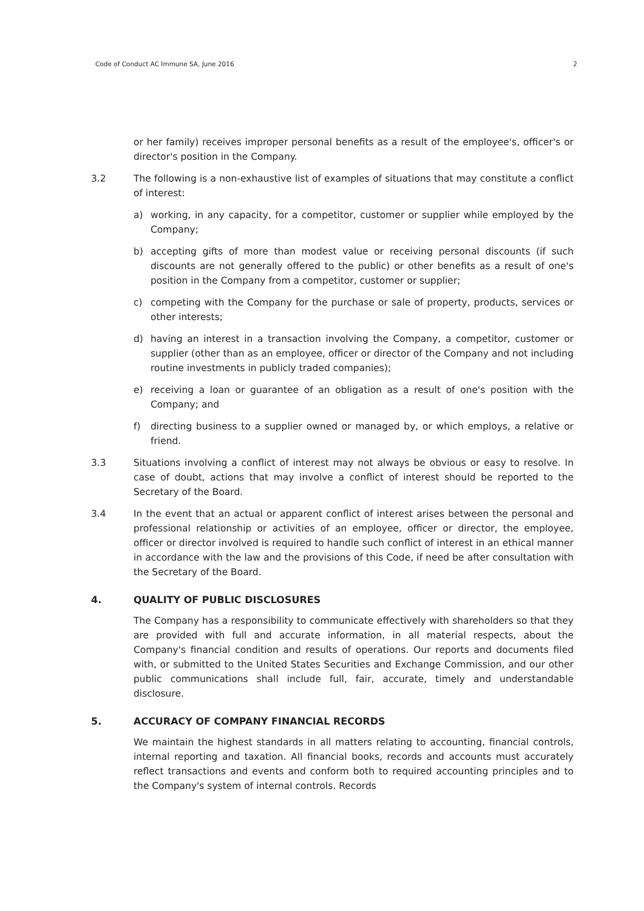Code of Conduct AC Immune SA, June 2016 2
or her family) receives improper personal benefits as a result of the employee's, officer's or director's position in the Company.
3.2 The following is a non-exhaustive list of examples of situations that may constitute a conflict of interest:
a) working, in any capacity, for a competitor, customer or supplier while employed by the Company;
b) accepting gifts of more than modest value or receiving personal discounts (if such discounts are not generally offered to the public) or other benefits as a result of one's position in the Company from a competitor, customer or supplier;
c) competing with the Company for the purchase or sale of property, products, services or other interests;
d) having an interest in a transaction involving the Company, a competitor, customer or supplier (other than as an employee, officer or director of the Company and not including routine investments in publicly traded companies);
e) receiving a loan or guarantee of an obligation as a result of one's position with the Company; and
f) directing business to a supplier owned or managed by, or which employs, a relative or friend.
3.3 Situations involving a conflict of interest may not always be obvious or easy to resolve. In case of doubt, actions that may involve a conflict of interest should be reported to the Secretary of the Board.
3.4 In the event that an actual or apparent conflict of interest arises between the personal and professional relationship or activities of an employee, officer or director, the employee, officer or director involved is required to handle such conflict of interest in an ethical manner in accordance with the law and the provisions of this Code, if need be after consultation with the Secretary of the Board.
4. QUALITY OF PUBLIC DISCLOSURES
The Company has a responsibility to communicate effectively with shareholders so that they are provided with full and accurate information, in all material respects, about the Company's financial condition and results of operations. Our reports and documents filed with, or submitted to the United States Securities and Exchange Commission, and our other public communications shall include full, fair, accurate, timely and understandable disclosure.
5. ACCURACY OF COMPANY FINANCIAL RECORDS
We maintain the highest standards in all matters relating to accounting, financial controls, internal reporting and taxation. All financial books, records and accounts must accurately reflect transactions and events and conform both to required accounting principles and to the Company's system of internal controls. Records